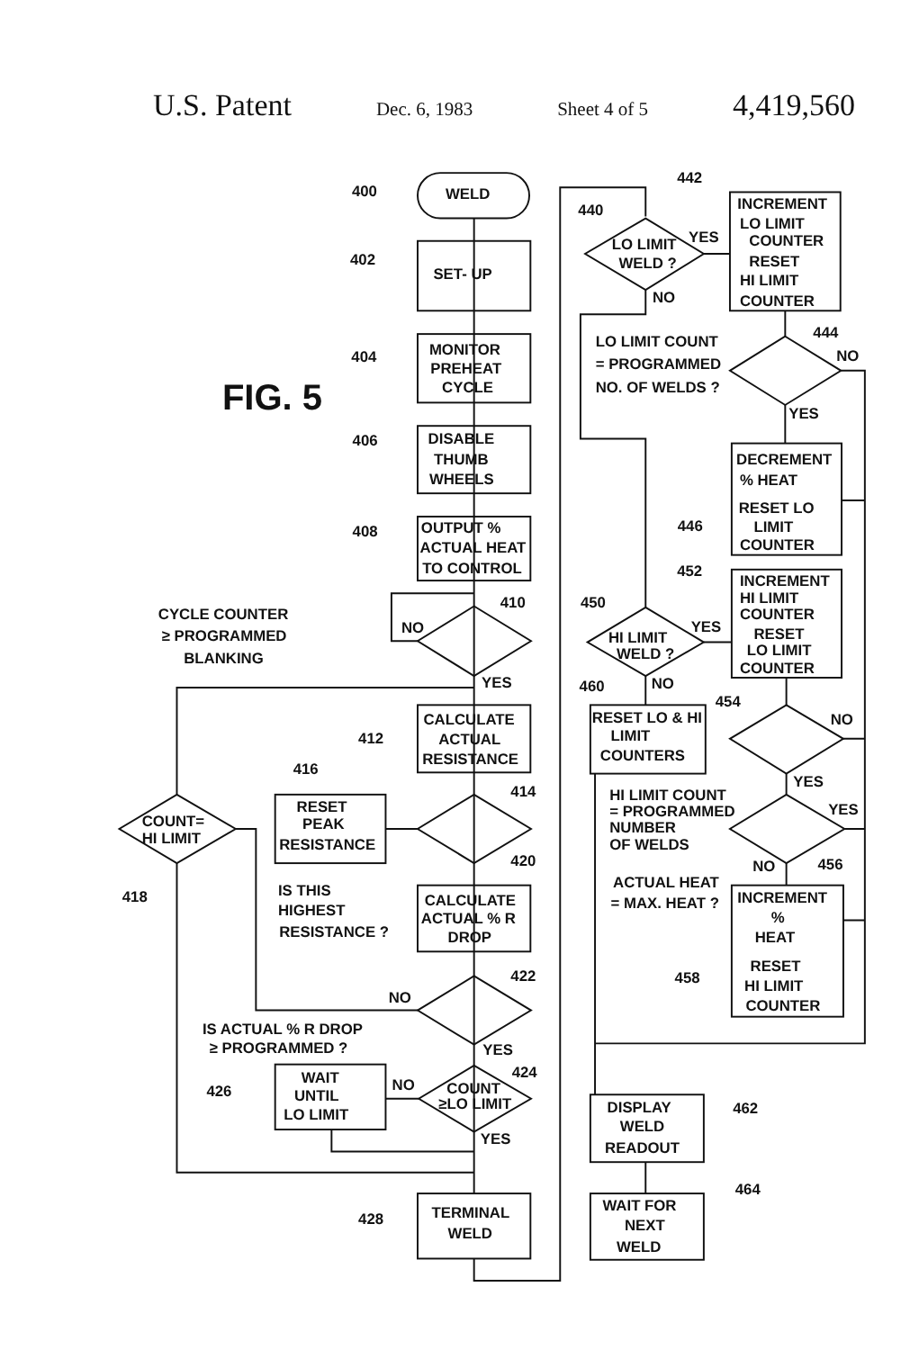U.S. Patent Dec. 6, 1983 Sheet 4 of 5 4,419,560
400
WELD
402
SET- UP
404
MONITOR
PREHEAT
CYCLE
FIG. 5
406
DISABLE
THUMB
WHEELS
408
OUTPUT %
ACTUAL HEAT
TO CONTROL
410
NO
YES
CYCLE COUNTER
≥ PROGRAMMED
BLANKING
412
CALCULATE
ACTUAL
RESISTANCE
416
414
RESET
PEAK
RESISTANCE
COUNT=
HI LIMIT
418
IS THIS
HIGHEST
RESISTANCE ?
420
CALCULATE
ACTUAL % R
DROP
422
NO
IS ACTUAL % R DROP
≥ PROGRAMMED ?
YES
424
COUNT
≥LO LIMIT
NO
YES
426
WAIT
UNTIL
LO LIMIT
428
TERMINAL
WELD
442
440
LO LIMIT
WELD ?
YES
NO
INCREMENT
LO LIMIT
COUNTER
RESET
HI LIMIT
COUNTER
444
NO
YES
LO LIMIT COUNT
= PROGRAMMED
NO. OF WELDS ?
DECREMENT
% HEAT
RESET LO
LIMIT
COUNTER
446
452
INCREMENT
HI LIMIT
COUNTER
RESET
LO LIMIT
COUNTER
450
HI LIMIT
WELD ?
YES
NO
460
RESET LO & HI
LIMIT
COUNTERS
454
NO
YES
HI LIMIT COUNT
= PROGRAMMED
NUMBER
OF WELDS
YES
NO
456
ACTUAL HEAT
= MAX. HEAT ?
INCREMENT
%
HEAT
RESET
HI LIMIT
COUNTER
458
DISPLAY
WELD
READOUT
462
WAIT FOR
NEXT
WELD
464